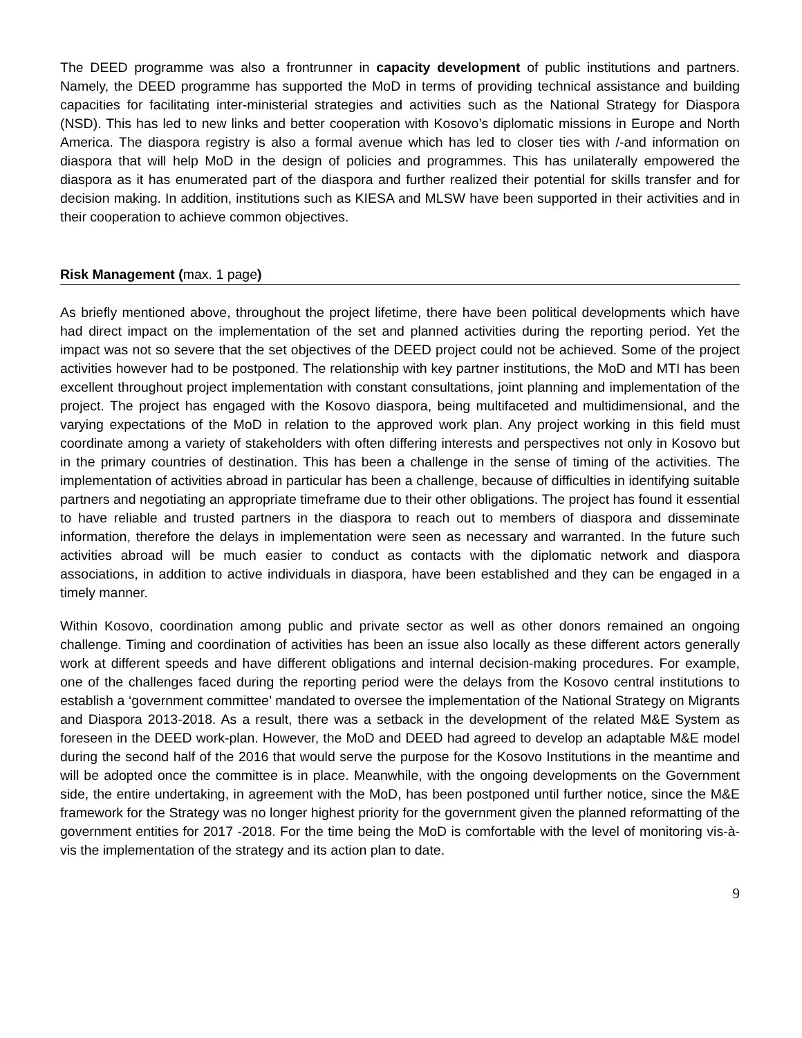The DEED programme was also a frontrunner in capacity development of public institutions and partners. Namely, the DEED programme has supported the MoD in terms of providing technical assistance and building capacities for facilitating inter-ministerial strategies and activities such as the National Strategy for Diaspora (NSD). This has led to new links and better cooperation with Kosovo’s diplomatic missions in Europe and North America. The diaspora registry is also a formal avenue which has led to closer ties with /-and information on diaspora that will help MoD in the design of policies and programmes. This has unilaterally empowered the diaspora as it has enumerated part of the diaspora and further realized their potential for skills transfer and for decision making. In addition, institutions such as KIESA and MLSW have been supported in their activities and in their cooperation to achieve common objectives.
Risk Management (max. 1 page)
As briefly mentioned above, throughout the project lifetime, there have been political developments which have had direct impact on the implementation of the set and planned activities during the reporting period. Yet the impact was not so severe that the set objectives of the DEED project could not be achieved. Some of the project activities however had to be postponed. The relationship with key partner institutions, the MoD and MTI has been excellent throughout project implementation with constant consultations, joint planning and implementation of the project. The project has engaged with the Kosovo diaspora, being multifaceted and multidimensional, and the varying expectations of the MoD in relation to the approved work plan. Any project working in this field must coordinate among a variety of stakeholders with often differing interests and perspectives not only in Kosovo but in the primary countries of destination. This has been a challenge in the sense of timing of the activities. The implementation of activities abroad in particular has been a challenge, because of difficulties in identifying suitable partners and negotiating an appropriate timeframe due to their other obligations. The project has found it essential to have reliable and trusted partners in the diaspora to reach out to members of diaspora and disseminate information, therefore the delays in implementation were seen as necessary and warranted. In the future such activities abroad will be much easier to conduct as contacts with the diplomatic network and diaspora associations, in addition to active individuals in diaspora, have been established and they can be engaged in a timely manner.
Within Kosovo, coordination among public and private sector as well as other donors remained an ongoing challenge. Timing and coordination of activities has been an issue also locally as these different actors generally work at different speeds and have different obligations and internal decision-making procedures. For example, one of the challenges faced during the reporting period were the delays from the Kosovo central institutions to establish a ‘government committee’ mandated to oversee the implementation of the National Strategy on Migrants and Diaspora 2013-2018. As a result, there was a setback in the development of the related M&E System as foreseen in the DEED work-plan. However, the MoD and DEED had agreed to develop an adaptable M&E model during the second half of the 2016 that would serve the purpose for the Kosovo Institutions in the meantime and will be adopted once the committee is in place. Meanwhile, with the ongoing developments on the Government side, the entire undertaking, in agreement with the MoD, has been postponed until further notice, since the M&E framework for the Strategy was no longer highest priority for the government given the planned reformatting of the government entities for 2017 -2018. For the time being the MoD is comfortable with the level of monitoring vis-à-vis the implementation of the strategy and its action plan to date.
9